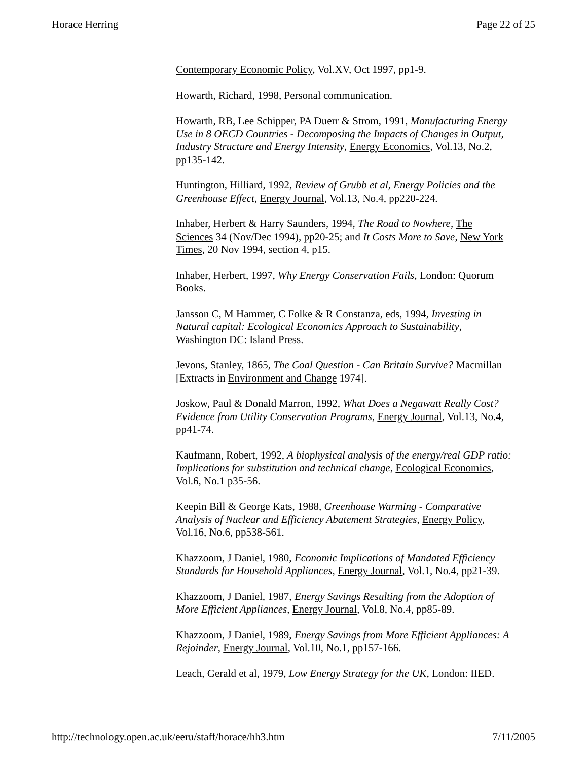Horace Herring Page 22 of 25
Contemporary Economic Policy, Vol.XV, Oct 1997, pp1-9.
Howarth, Richard, 1998, Personal communication.
Howarth, RB, Lee Schipper, PA Duerr & Strom, 1991, Manufacturing Energy Use in 8 OECD Countries - Decomposing the Impacts of Changes in Output, Industry Structure and Energy Intensity, Energy Economics, Vol.13, No.2, pp135-142.
Huntington, Hilliard, 1992, Review of Grubb et al, Energy Policies and the Greenhouse Effect, Energy Journal, Vol.13, No.4, pp220-224.
Inhaber, Herbert & Harry Saunders, 1994, The Road to Nowhere, The Sciences 34 (Nov/Dec 1994), pp20-25; and It Costs More to Save, New York Times, 20 Nov 1994, section 4, p15.
Inhaber, Herbert, 1997, Why Energy Conservation Fails, London: Quorum Books.
Jansson C, M Hammer, C Folke & R Constanza, eds, 1994, Investing in Natural capital: Ecological Economics Approach to Sustainability, Washington DC: Island Press.
Jevons, Stanley, 1865, The Coal Question - Can Britain Survive? Macmillan [Extracts in Environment and Change 1974].
Joskow, Paul & Donald Marron, 1992, What Does a Negawatt Really Cost? Evidence from Utility Conservation Programs, Energy Journal, Vol.13, No.4, pp41-74.
Kaufmann, Robert, 1992, A biophysical analysis of the energy/real GDP ratio: Implications for substitution and technical change, Ecological Economics, Vol.6, No.1 p35-56.
Keepin Bill & George Kats, 1988, Greenhouse Warming - Comparative Analysis of Nuclear and Efficiency Abatement Strategies, Energy Policy, Vol.16, No.6, pp538-561.
Khazzoom, J Daniel, 1980, Economic Implications of Mandated Efficiency Standards for Household Appliances, Energy Journal, Vol.1, No.4, pp21-39.
Khazzoom, J Daniel, 1987, Energy Savings Resulting from the Adoption of More Efficient Appliances, Energy Journal, Vol.8, No.4, pp85-89.
Khazzoom, J Daniel, 1989, Energy Savings from More Efficient Appliances: A Rejoinder, Energy Journal, Vol.10, No.1, pp157-166.
Leach, Gerald et al, 1979, Low Energy Strategy for the UK, London: IIED.
http://technology.open.ac.uk/eeru/staff/horace/hh3.htm 7/11/2005